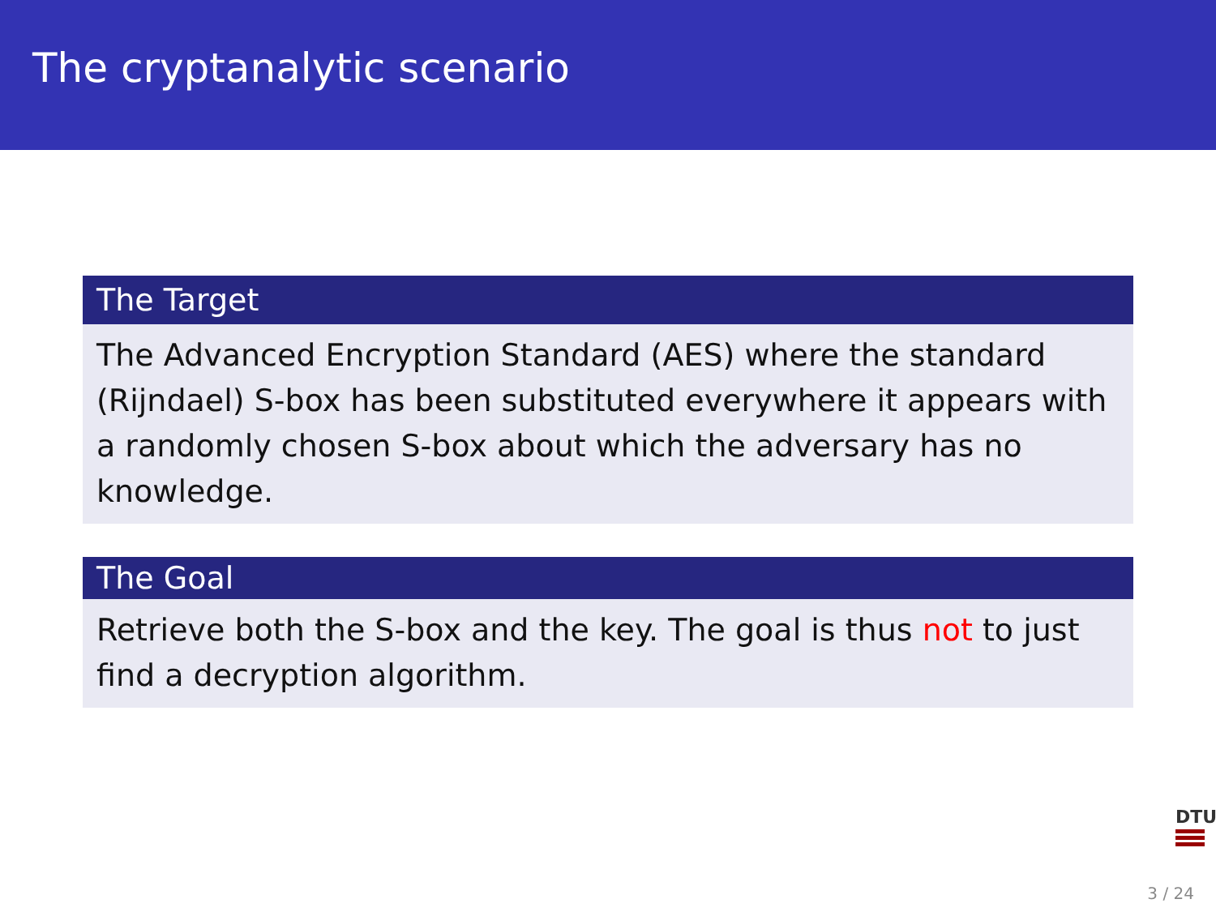The cryptanalytic scenario
The Target
The Advanced Encryption Standard (AES) where the standard (Rijndael) S-box has been substituted everywhere it appears with a randomly chosen S-box about which the adversary has no knowledge.
The Goal
Retrieve both the S-box and the key. The goal is thus not to just find a decryption algorithm.
DTU
3 / 24